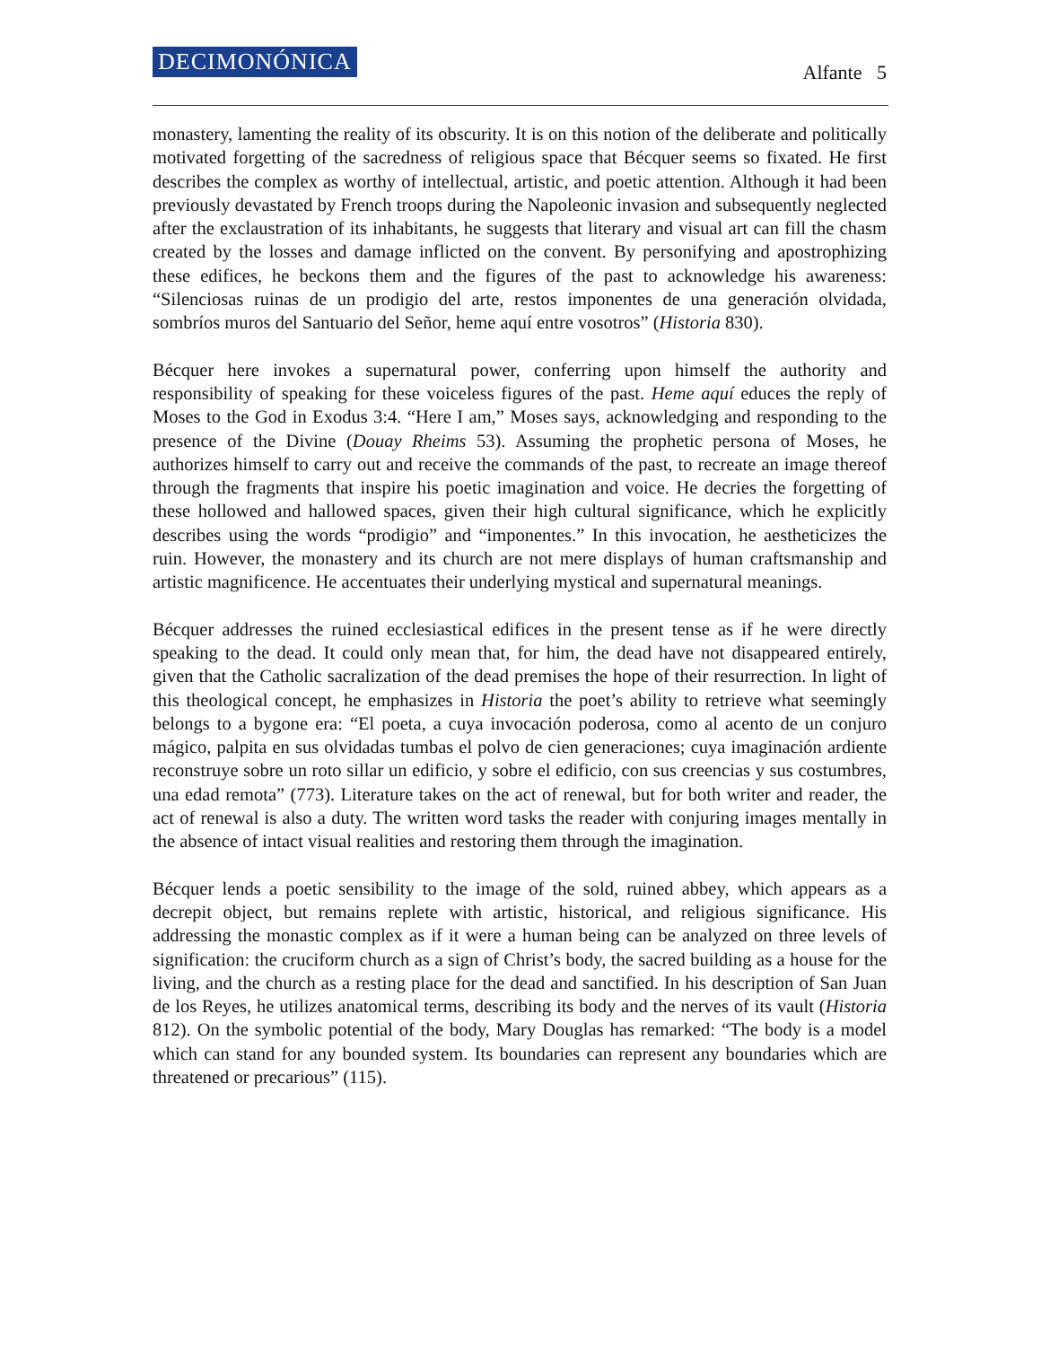DECIMONÓNICA Alfante 5
monastery, lamenting the reality of its obscurity. It is on this notion of the deliberate and politically motivated forgetting of the sacredness of religious space that Bécquer seems so fixated. He first describes the complex as worthy of intellectual, artistic, and poetic attention. Although it had been previously devastated by French troops during the Napoleonic invasion and subsequently neglected after the exclaustration of its inhabitants, he suggests that literary and visual art can fill the chasm created by the losses and damage inflicted on the convent. By personifying and apostrophizing these edifices, he beckons them and the figures of the past to acknowledge his awareness: “Silenciosas ruinas de un prodigio del arte, restos imponentes de una generación olvidada, sombríos muros del Santuario del Señor, heme aquí entre vosotros” (Historia 830).
Bécquer here invokes a supernatural power, conferring upon himself the authority and responsibility of speaking for these voiceless figures of the past. Heme aquí educes the reply of Moses to the God in Exodus 3:4. “Here I am,” Moses says, acknowledging and responding to the presence of the Divine (Douay Rheims 53). Assuming the prophetic persona of Moses, he authorizes himself to carry out and receive the commands of the past, to recreate an image thereof through the fragments that inspire his poetic imagination and voice. He decries the forgetting of these hollowed and hallowed spaces, given their high cultural significance, which he explicitly describes using the words “prodigio” and “imponentes.” In this invocation, he aestheticizes the ruin. However, the monastery and its church are not mere displays of human craftsmanship and artistic magnificence. He accentuates their underlying mystical and supernatural meanings.
Bécquer addresses the ruined ecclesiastical edifices in the present tense as if he were directly speaking to the dead. It could only mean that, for him, the dead have not disappeared entirely, given that the Catholic sacralization of the dead premises the hope of their resurrection. In light of this theological concept, he emphasizes in Historia the poet’s ability to retrieve what seemingly belongs to a bygone era: “El poeta, a cuya invocación poderosa, como al acento de un conjuro mágico, palpita en sus olvidadas tumbas el polvo de cien generaciones; cuya imaginación ardiente reconstruye sobre un roto sillar un edificio, y sobre el edificio, con sus creencias y sus costumbres, una edad remota” (773). Literature takes on the act of renewal, but for both writer and reader, the act of renewal is also a duty. The written word tasks the reader with conjuring images mentally in the absence of intact visual realities and restoring them through the imagination.
Bécquer lends a poetic sensibility to the image of the sold, ruined abbey, which appears as a decrepit object, but remains replete with artistic, historical, and religious significance. His addressing the monastic complex as if it were a human being can be analyzed on three levels of signification: the cruciform church as a sign of Christ’s body, the sacred building as a house for the living, and the church as a resting place for the dead and sanctified. In his description of San Juan de los Reyes, he utilizes anatomical terms, describing its body and the nerves of its vault (Historia 812). On the symbolic potential of the body, Mary Douglas has remarked: “The body is a model which can stand for any bounded system. Its boundaries can represent any boundaries which are threatened or precarious” (115).